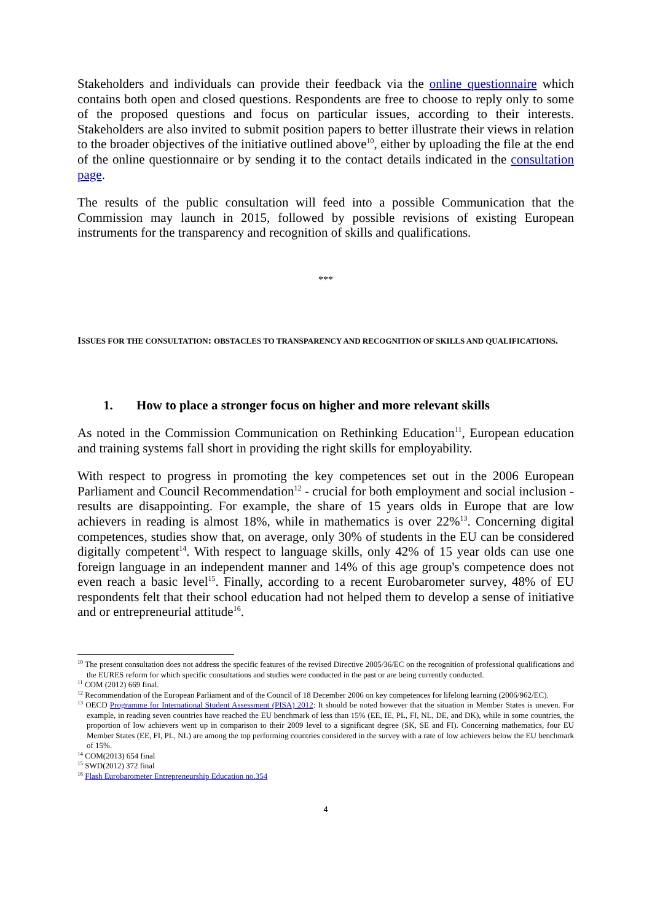Stakeholders and individuals can provide their feedback via the online questionnaire which contains both open and closed questions. Respondents are free to choose to reply only to some of the proposed questions and focus on particular issues, according to their interests. Stakeholders are also invited to submit position papers to better illustrate their views in relation to the broader objectives of the initiative outlined above<sup>10</sup>, either by uploading the file at the end of the online questionnaire or by sending it to the contact details indicated in the consultation page.
The results of the public consultation will feed into a possible Communication that the Commission may launch in 2015, followed by possible revisions of existing European instruments for the transparency and recognition of skills and qualifications.
***
ISSUES FOR THE CONSULTATION: OBSTACLES TO TRANSPARENCY AND RECOGNITION OF SKILLS AND QUALIFICATIONS.
1. How to place a stronger focus on higher and more relevant skills
As noted in the Commission Communication on Rethinking Education<sup>11</sup>, European education and training systems fall short in providing the right skills for employability.
With respect to progress in promoting the key competences set out in the 2006 European Parliament and Council Recommendation<sup>12</sup> - crucial for both employment and social inclusion - results are disappointing. For example, the share of 15 years olds in Europe that are low achievers in reading is almost 18%, while in mathematics is over 22%<sup>13</sup>. Concerning digital competences, studies show that, on average, only 30% of students in the EU can be considered digitally competent<sup>14</sup>. With respect to language skills, only 42% of 15 year olds can use one foreign language in an independent manner and 14% of this age group's competence does not even reach a basic level<sup>15</sup>. Finally, according to a recent Eurobarometer survey, 48% of EU respondents felt that their school education had not helped them to develop a sense of initiative and or entrepreneurial attitude<sup>16</sup>.
<sup>10</sup> The present consultation does not address the specific features of the revised Directive 2005/36/EC on the recognition of professional qualifications and the EURES reform for which specific consultations and studies were conducted in the past or are being currently conducted.
<sup>11</sup> COM (2012) 669 final.
<sup>12</sup> Recommendation of the European Parliament and of the Council of 18 December 2006 on key competences for lifelong learning (2006/962/EC).
<sup>13</sup> OECD Programme for International Student Assessment (PISA) 2012: It should be noted however that the situation in Member States is uneven. For example, in reading seven countries have reached the EU benchmark of less than 15% (EE, IE, PL, FI, NL, DE, and DK), while in some countries, the proportion of low achievers went up in comparison to their 2009 level to a significant degree (SK, SE and FI). Concerning mathematics, four EU Member States (EE, FI, PL, NL) are among the top performing countries considered in the survey with a rate of low achievers below the EU benchmark of 15%.
<sup>14</sup> COM(2013) 654 final
<sup>15</sup> SWD(2012) 372 final
<sup>16</sup> Flash Eurobarometer Entrepreneurship Education no.354
4